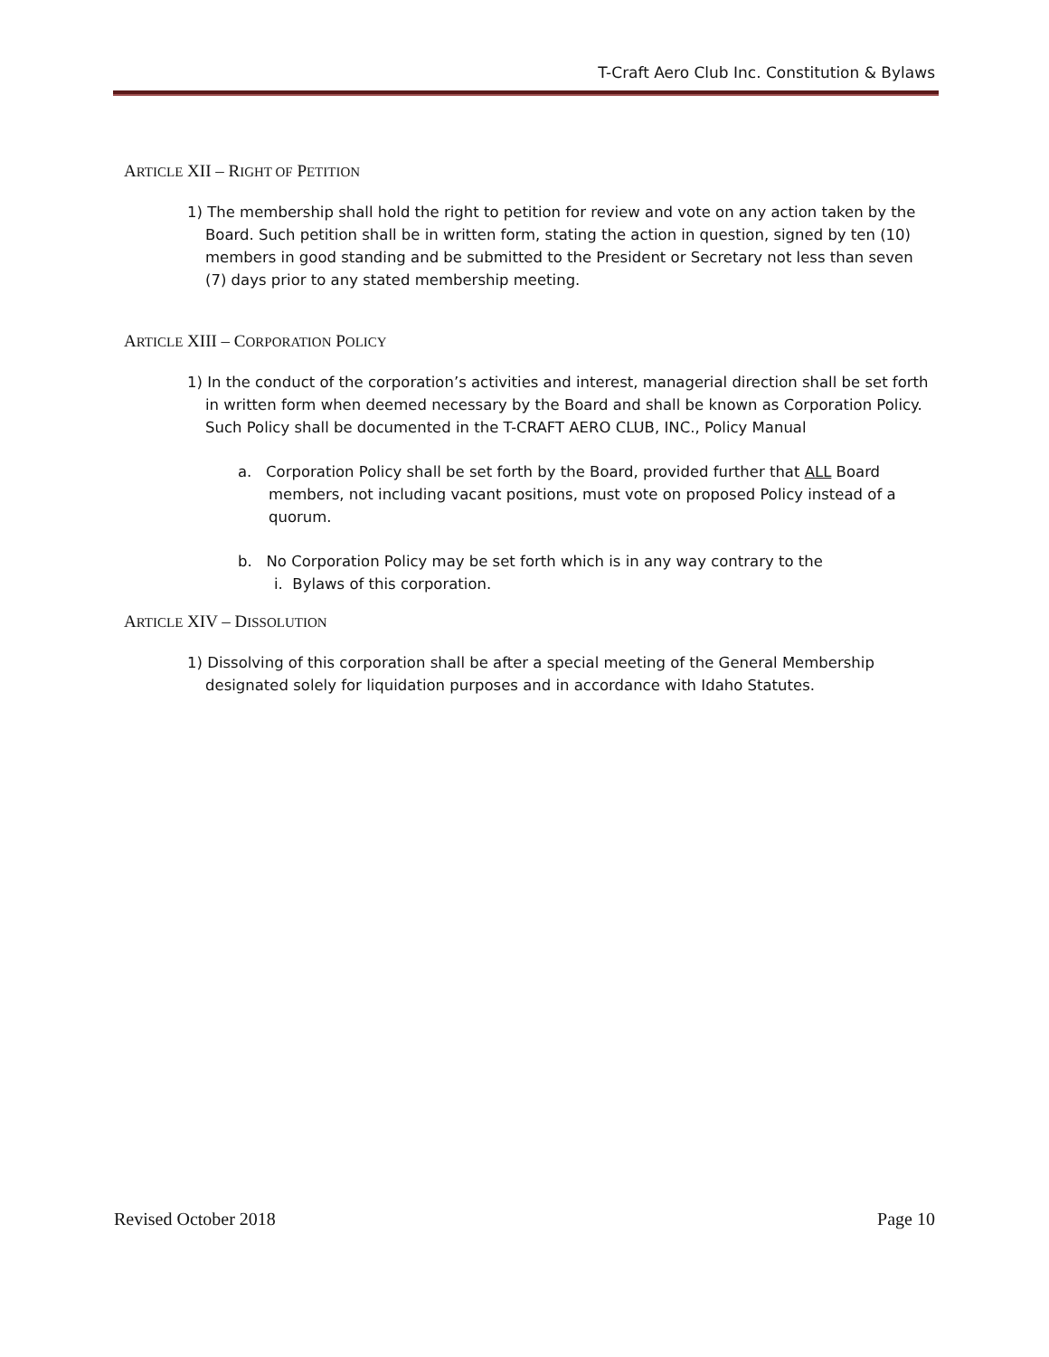T-Craft Aero Club Inc. Constitution & Bylaws
ARTICLE XII – RIGHT OF PETITION
1) The membership shall hold the right to petition for review and vote on any action taken by the Board. Such petition shall be in written form, stating the action in question, signed by ten (10) members in good standing and be submitted to the President or Secretary not less than seven (7) days prior to any stated membership meeting.
ARTICLE XIII – CORPORATION POLICY
1) In the conduct of the corporation’s activities and interest, managerial direction shall be set forth in written form when deemed necessary by the Board and shall be known as Corporation Policy. Such Policy shall be documented in the T-CRAFT AERO CLUB, INC., Policy Manual
a. Corporation Policy shall be set forth by the Board, provided further that ALL Board members, not including vacant positions, must vote on proposed Policy instead of a quorum.
b. No Corporation Policy may be set forth which is in any way contrary to the
i. Bylaws of this corporation.
ARTICLE XIV – DISSOLUTION
1) Dissolving of this corporation shall be after a special meeting of the General Membership designated solely for liquidation purposes and in accordance with Idaho Statutes.
Revised October 2018 Page 10